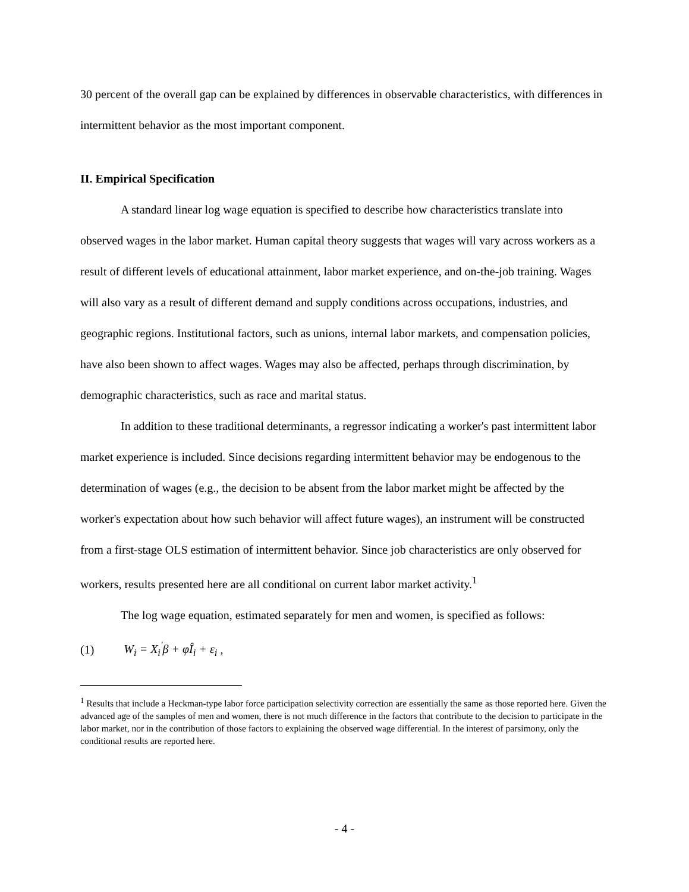30 percent of the overall gap can be explained by differences in observable characteristics, with differences in intermittent behavior as the most important component.
II. Empirical Specification
A standard linear log wage equation is specified to describe how characteristics translate into observed wages in the labor market. Human capital theory suggests that wages will vary across workers as a result of different levels of educational attainment, labor market experience, and on-the-job training. Wages will also vary as a result of different demand and supply conditions across occupations, industries, and geographic regions. Institutional factors, such as unions, internal labor markets, and compensation policies, have also been shown to affect wages. Wages may also be affected, perhaps through discrimination, by demographic characteristics, such as race and marital status.
In addition to these traditional determinants, a regressor indicating a worker's past intermittent labor market experience is included. Since decisions regarding intermittent behavior may be endogenous to the determination of wages (e.g., the decision to be absent from the labor market might be affected by the worker's expectation about how such behavior will affect future wages), an instrument will be constructed from a first-stage OLS estimation of intermittent behavior. Since job characteristics are only observed for workers, results presented here are all conditional on current labor market activity.<sup>1</sup>
The log wage equation, estimated separately for men and women, is specified as follows:
(1) W<sub>i</sub> = X<sub>i</sub><sup>'</sup>β + φÎ<sub>i</sub> + ε<sub>i</sub> ,
<sup>1</sup> Results that include a Heckman-type labor force participation selectivity correction are essentially the same as those reported here. Given the advanced age of the samples of men and women, there is not much difference in the factors that contribute to the decision to participate in the labor market, nor in the contribution of those factors to explaining the observed wage differential. In the interest of parsimony, only the conditional results are reported here.
- 4 -